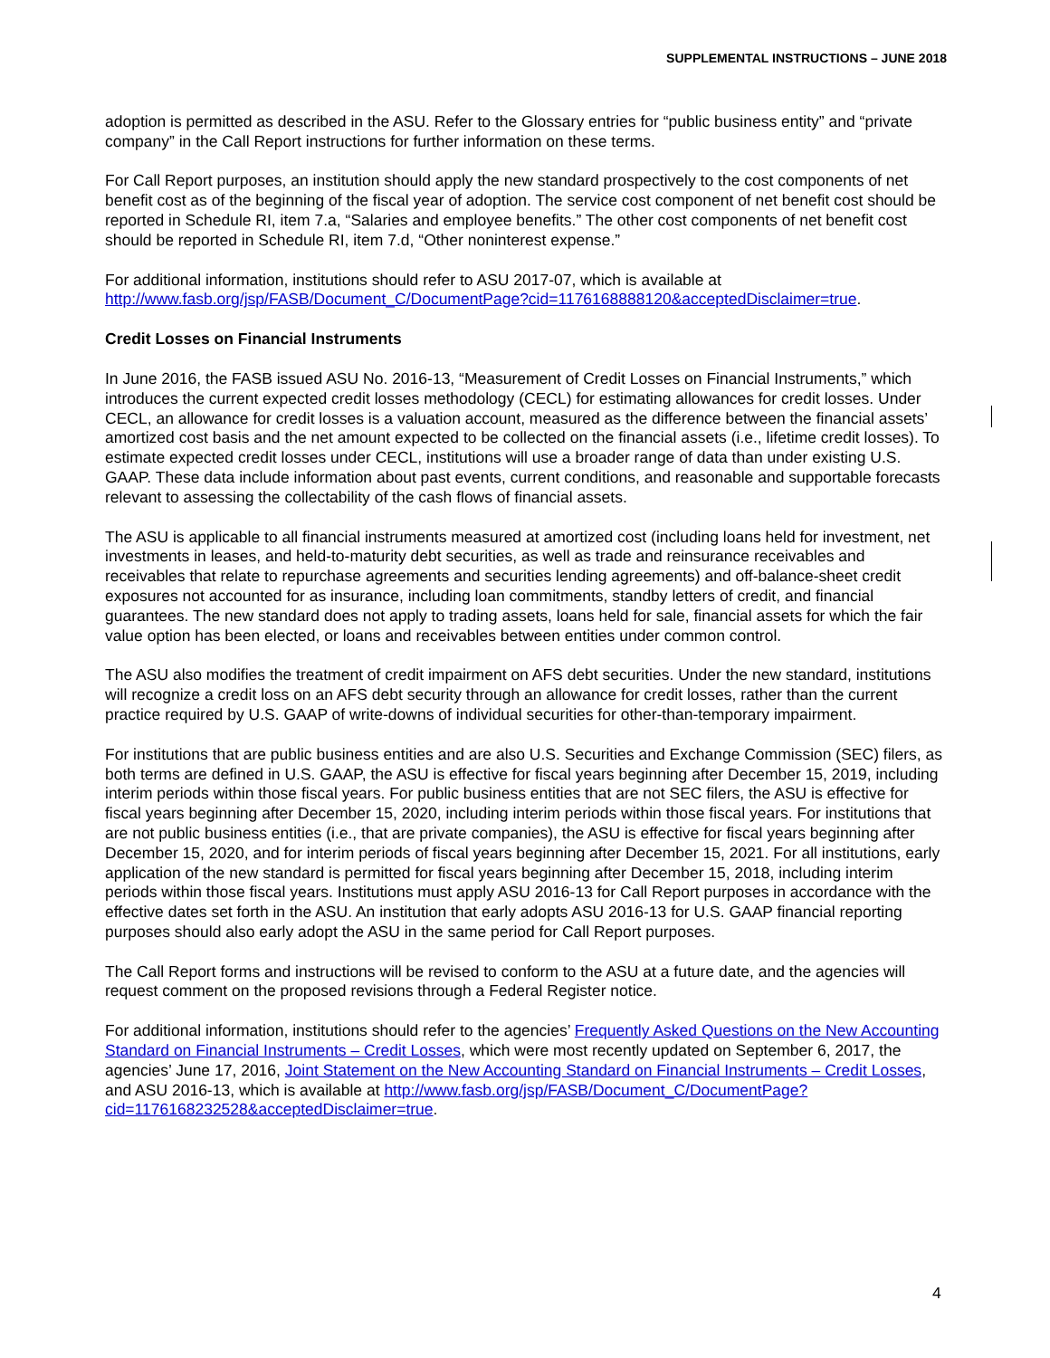SUPPLEMENTAL INSTRUCTIONS – JUNE 2018
adoption is permitted as described in the ASU. Refer to the Glossary entries for “public business entity” and “private company” in the Call Report instructions for further information on these terms.
For Call Report purposes, an institution should apply the new standard prospectively to the cost components of net benefit cost as of the beginning of the fiscal year of adoption. The service cost component of net benefit cost should be reported in Schedule RI, item 7.a, “Salaries and employee benefits.” The other cost components of net benefit cost should be reported in Schedule RI, item 7.d, “Other noninterest expense.”
For additional information, institutions should refer to ASU 2017-07, which is available at http://www.fasb.org/jsp/FASB/Document_C/DocumentPage?cid=1176168888120&acceptedDisclaimer=true.
Credit Losses on Financial Instruments
In June 2016, the FASB issued ASU No. 2016-13, “Measurement of Credit Losses on Financial Instruments,” which introduces the current expected credit losses methodology (CECL) for estimating allowances for credit losses. Under CECL, an allowance for credit losses is a valuation account, measured as the difference between the financial assets’ amortized cost basis and the net amount expected to be collected on the financial assets (i.e., lifetime credit losses). To estimate expected credit losses under CECL, institutions will use a broader range of data than under existing U.S. GAAP. These data include information about past events, current conditions, and reasonable and supportable forecasts relevant to assessing the collectability of the cash flows of financial assets.
The ASU is applicable to all financial instruments measured at amortized cost (including loans held for investment, net investments in leases, and held-to-maturity debt securities, as well as trade and reinsurance receivables and receivables that relate to repurchase agreements and securities lending agreements) and off-balance-sheet credit exposures not accounted for as insurance, including loan commitments, standby letters of credit, and financial guarantees. The new standard does not apply to trading assets, loans held for sale, financial assets for which the fair value option has been elected, or loans and receivables between entities under common control.
The ASU also modifies the treatment of credit impairment on AFS debt securities. Under the new standard, institutions will recognize a credit loss on an AFS debt security through an allowance for credit losses, rather than the current practice required by U.S. GAAP of write-downs of individual securities for other-than-temporary impairment.
For institutions that are public business entities and are also U.S. Securities and Exchange Commission (SEC) filers, as both terms are defined in U.S. GAAP, the ASU is effective for fiscal years beginning after December 15, 2019, including interim periods within those fiscal years. For public business entities that are not SEC filers, the ASU is effective for fiscal years beginning after December 15, 2020, including interim periods within those fiscal years. For institutions that are not public business entities (i.e., that are private companies), the ASU is effective for fiscal years beginning after December 15, 2020, and for interim periods of fiscal years beginning after December 15, 2021. For all institutions, early application of the new standard is permitted for fiscal years beginning after December 15, 2018, including interim periods within those fiscal years. Institutions must apply ASU 2016-13 for Call Report purposes in accordance with the effective dates set forth in the ASU. An institution that early adopts ASU 2016-13 for U.S. GAAP financial reporting purposes should also early adopt the ASU in the same period for Call Report purposes.
The Call Report forms and instructions will be revised to conform to the ASU at a future date, and the agencies will request comment on the proposed revisions through a Federal Register notice.
For additional information, institutions should refer to the agencies’ Frequently Asked Questions on the New Accounting Standard on Financial Instruments – Credit Losses, which were most recently updated on September 6, 2017, the agencies’ June 17, 2016, Joint Statement on the New Accounting Standard on Financial Instruments – Credit Losses, and ASU 2016-13, which is available at http://www.fasb.org/jsp/FASB/Document_C/DocumentPage?cid=1176168232528&acceptedDisclaimer=true.
4